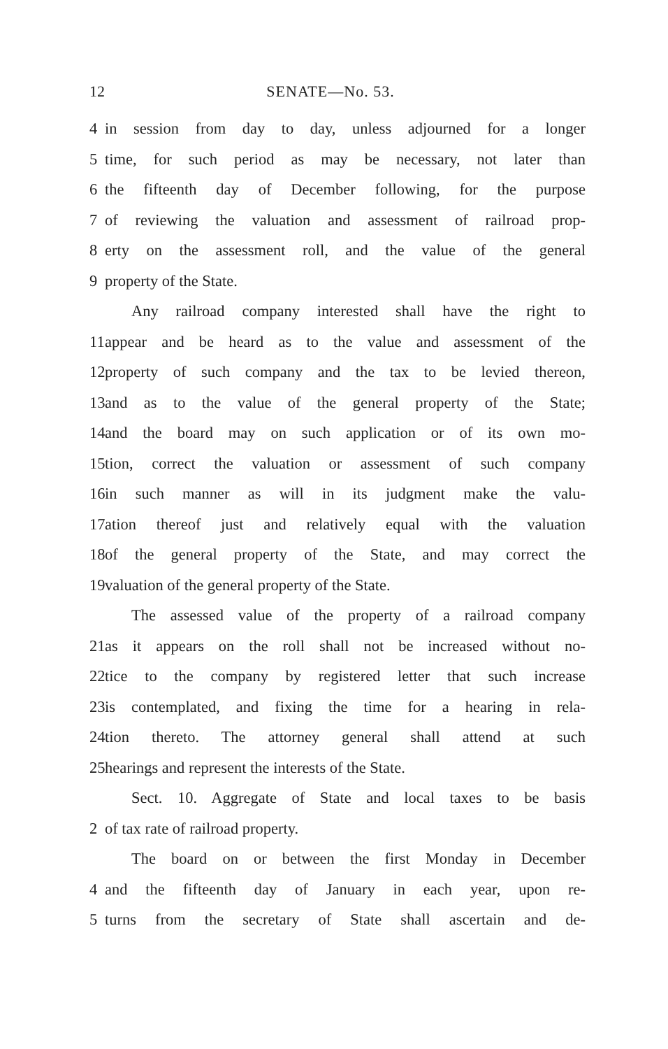12 SENATE—No. 53.
4 in session from day to day, unless adjourned for a longer
5 time, for such period as may be necessary, not later than
6 the fifteenth day of December following, for the purpose
7 of reviewing the valuation and assessment of railroad prop-
8 erty on the assessment roll, and the value of the general
9 property of the State.
Any railroad company interested shall have the right to
11 appear and be heard as to the value and assessment of the
12 property of such company and the tax to be levied thereon,
13 and as to the value of the general property of the State;
14 and the board may on such application or of its own mo-
15 tion, correct the valuation or assessment of such company
16 in such manner as will in its judgment make the valu-
17 ation thereof just and relatively equal with the valuation
18 of the general property of the State, and may correct the
19 valuation of the general property of the State.
The assessed value of the property of a railroad company
21 as it appears on the roll shall not be increased without no-
22 tice to the company by registered letter that such increase
23 is contemplated, and fixing the time for a hearing in rela-
24 tion thereto. The attorney general shall attend at such
25 hearings and represent the interests of the State.
Sect. 10. Aggregate of State and local taxes to be basis
2 of tax rate of railroad property.
The board on or between the first Monday in December
4 and the fifteenth day of January in each year, upon re-
5 turns from the secretary of State shall ascertain and de-